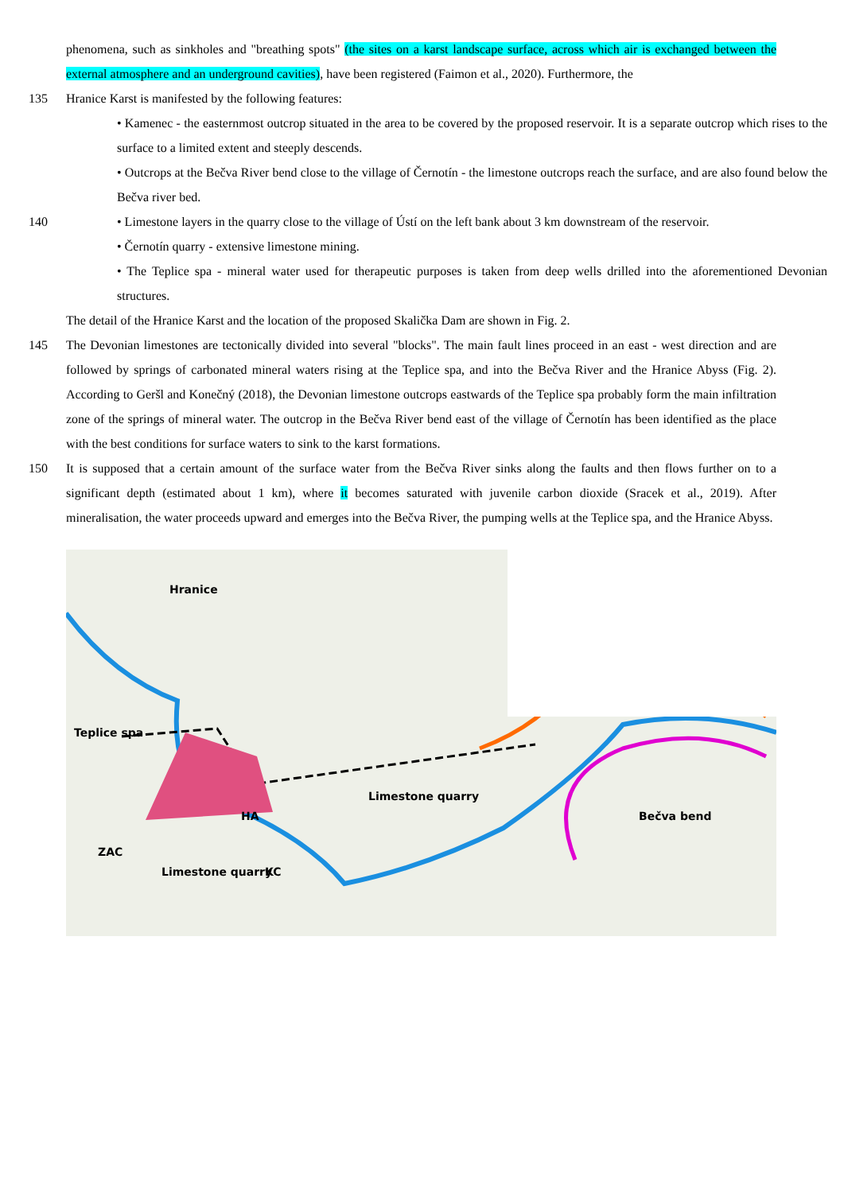phenomena, such as sinkholes and "breathing spots" (the sites on a karst landscape surface, across which air is exchanged between the external atmosphere and an underground cavities), have been registered (Faimon et al., 2020). Furthermore, the
135 Hranice Karst is manifested by the following features:
• Kamenec - the easternmost outcrop situated in the area to be covered by the proposed reservoir. It is a separate outcrop which rises to the surface to a limited extent and steeply descends.
• Outcrops at the Bečva River bend close to the village of Černotín - the limestone outcrops reach the surface, and are also found below the Bečva river bed.
140 • Limestone layers in the quarry close to the village of Ústí on the left bank about 3 km downstream of the reservoir.
• Černotín quarry - extensive limestone mining.
• The Teplice spa - mineral water used for therapeutic purposes is taken from deep wells drilled into the aforementioned Devonian structures.
The detail of the Hranice Karst and the location of the proposed Skalička Dam are shown in Fig. 2.
145 The Devonian limestones are tectonically divided into several "blocks". The main fault lines proceed in an east - west direction and are followed by springs of carbonated mineral waters rising at the Teplice spa, and into the Bečva River and the Hranice Abyss (Fig. 2). According to Geršl and Konečný (2018), the Devonian limestone outcrops eastwards of the Teplice spa probably form the main infiltration zone of the springs of mineral water. The outcrop in the Bečva River bend east of the village of Černotín has been identified as the place with the best conditions for surface waters to sink to the karst formations.
150 It is supposed that a certain amount of the surface water from the Bečva River sinks along the faults and then flows further on to a significant depth (estimated about 1 km), where it becomes saturated with juvenile carbon dioxide (Sracek et al., 2019). After mineralisation, the water proceeds upward and emerges into the Bečva River, the pumping wells at the Teplice spa, and the Hranice Abyss.
Teplice spa
Hranice
Limestone quarry
Limestone quarry
HA
ZAC
KC
Bečva bend